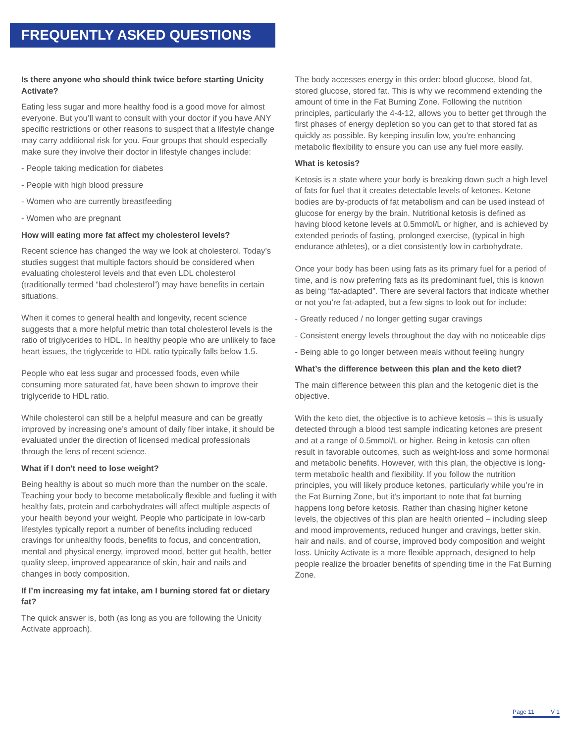FREQUENTLY ASKED QUESTIONS
Is there anyone who should think twice before starting Unicity Activate?
Eating less sugar and more healthy food is a good move for almost everyone. But you’ll want to consult with your doctor if you have ANY specific restrictions or other reasons to suspect that a lifestyle change may carry additional risk for you. Four groups that should especially make sure they involve their doctor in lifestyle changes include:
- People taking medication for diabetes
- People with high blood pressure
- Women who are currently breastfeeding
- Women who are pregnant
How will eating more fat affect my cholesterol levels?
Recent science has changed the way we look at cholesterol. Today’s studies suggest that multiple factors should be considered when evaluating cholesterol levels and that even LDL cholesterol (traditionally termed “bad cholesterol”) may have benefits in certain situations.
When it comes to general health and longevity, recent science suggests that a more helpful metric than total cholesterol levels is the ratio of triglycerides to HDL. In healthy people who are unlikely to face heart issues, the triglyceride to HDL ratio typically falls below 1.5.
People who eat less sugar and processed foods, even while consuming more saturated fat, have been shown to improve their triglyceride to HDL ratio.
While cholesterol can still be a helpful measure and can be greatly improved by increasing one’s amount of daily fiber intake, it should be evaluated under the direction of licensed medical professionals through the lens of recent science.
What if I don't need to lose weight?
Being healthy is about so much more than the number on the scale. Teaching your body to become metabolically flexible and fueling it with healthy fats, protein and carbohydrates will affect multiple aspects of your health beyond your weight. People who participate in low-carb lifestyles typically report a number of benefits including reduced cravings for unhealthy foods, benefits to focus, and concentration, mental and physical energy, improved mood, better gut health, better quality sleep, improved appearance of skin, hair and nails and changes in body composition.
If I’m increasing my fat intake, am I burning stored fat or dietary fat?
The quick answer is, both (as long as you are following the Unicity Activate approach).
The body accesses energy in this order: blood glucose, blood fat, stored glucose, stored fat. This is why we recommend extending the amount of time in the Fat Burning Zone. Following the nutrition principles, particularly the 4-4-12, allows you to better get through the first phases of energy depletion so you can get to that stored fat as quickly as possible. By keeping insulin low, you’re enhancing metabolic flexibility to ensure you can use any fuel more easily.
What is ketosis?
Ketosis is a state where your body is breaking down such a high level of fats for fuel that it creates detectable levels of ketones. Ketone bodies are by-products of fat metabolism and can be used instead of glucose for energy by the brain. Nutritional ketosis is defined as having blood ketone levels at 0.5mmol/L or higher, and is achieved by extended periods of fasting, prolonged exercise, (typical in high endurance athletes), or a diet consistently low in carbohydrate.
Once your body has been using fats as its primary fuel for a period of time, and is now preferring fats as its predominant fuel, this is known as being “fat-adapted”. There are several factors that indicate whether or not you’re fat-adapted, but a few signs to look out for include:
- Greatly reduced / no longer getting sugar cravings
- Consistent energy levels throughout the day with no noticeable dips
- Being able to go longer between meals without feeling hungry
What’s the difference between this plan and the keto diet?
The main difference between this plan and the ketogenic diet is the objective.
With the keto diet, the objective is to achieve ketosis – this is usually detected through a blood test sample indicating ketones are present and at a range of 0.5mmol/L or higher. Being in ketosis can often result in favorable outcomes, such as weight-loss and some hormonal and metabolic benefits. However, with this plan, the objective is long-term metabolic health and flexibility. If you follow the nutrition principles, you will likely produce ketones, particularly while you’re in the Fat Burning Zone, but it's important to note that fat burning happens long before ketosis. Rather than chasing higher ketone levels, the objectives of this plan are health oriented – including sleep and mood improvements, reduced hunger and cravings, better skin, hair and nails, and of course, improved body composition and weight loss. Unicity Activate is a more flexible approach, designed to help people realize the broader benefits of spending time in the Fat Burning Zone.
Page 11 V 1